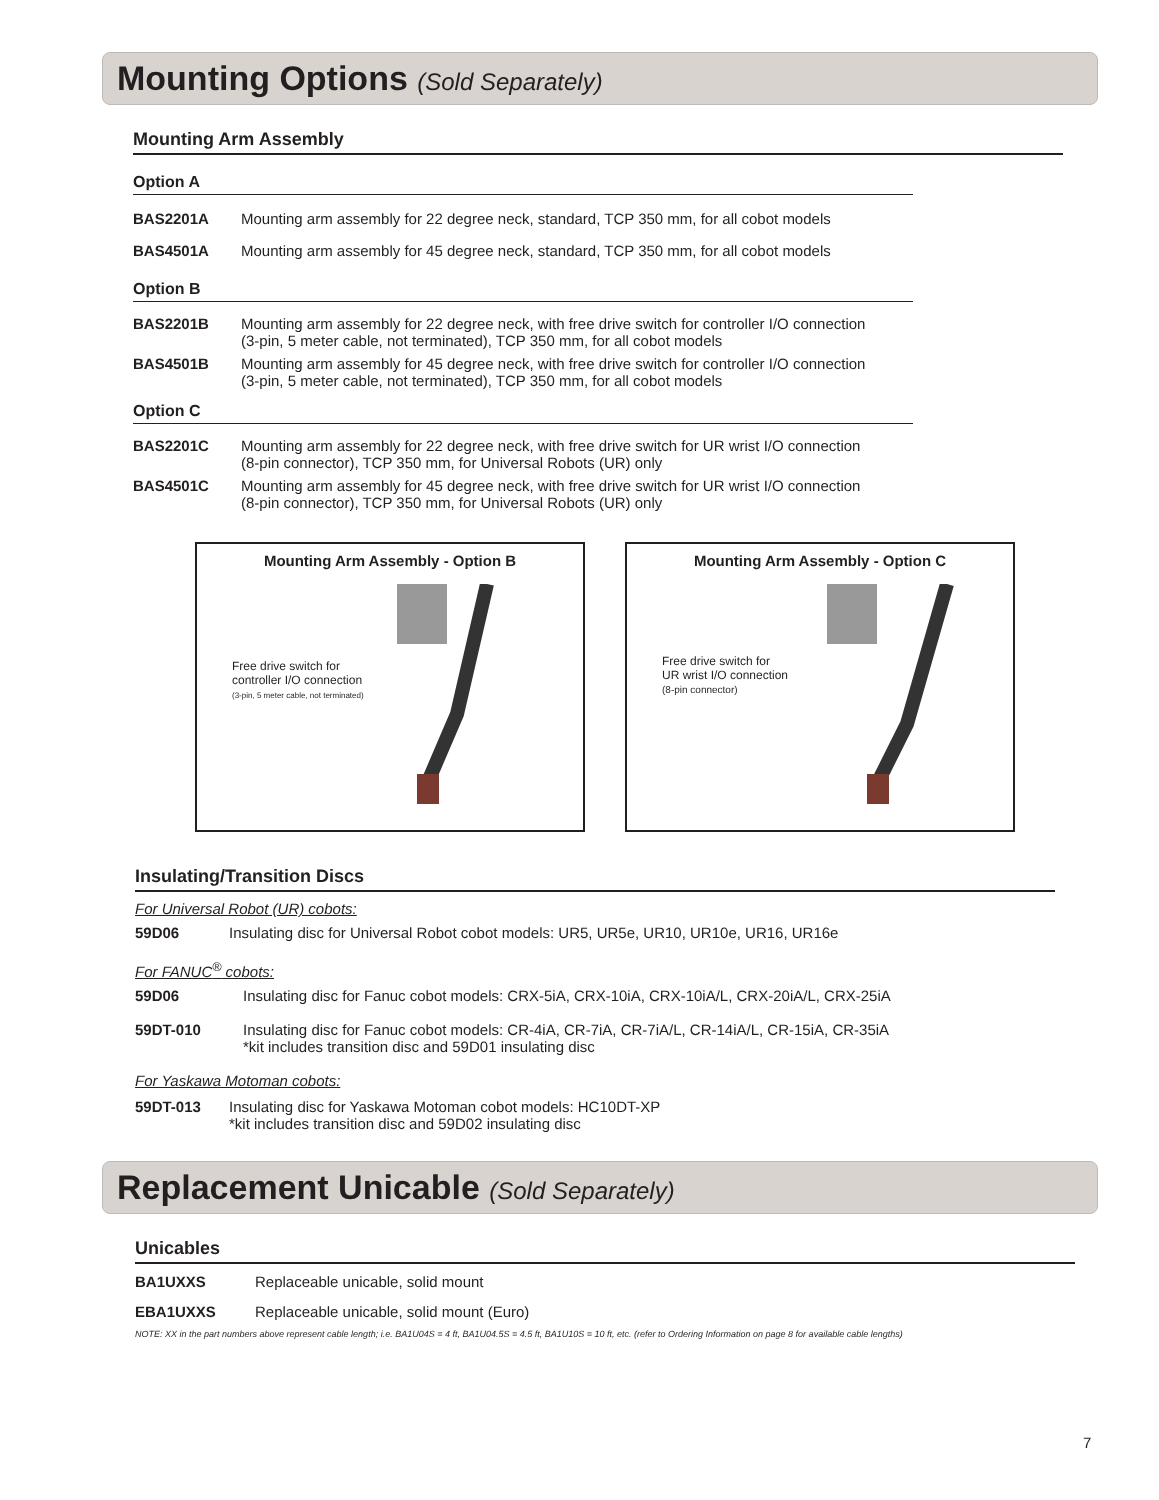Mounting Options (Sold Separately)
Mounting Arm Assembly
Option A
| BAS2201A | Mounting arm assembly for 22 degree neck, standard, TCP 350 mm, for all cobot models |
| BAS4501A | Mounting arm assembly for 45 degree neck, standard, TCP 350 mm, for all cobot models |
Option B
| BAS2201B | Mounting arm assembly for 22 degree neck, with free drive switch for controller I/O connection (3-pin, 5 meter cable, not terminated), TCP 350 mm, for all cobot models |
| BAS4501B | Mounting arm assembly for 45 degree neck, with free drive switch for controller I/O connection (3-pin, 5 meter cable, not terminated), TCP 350 mm, for all cobot models |
Option C
| BAS2201C | Mounting arm assembly for 22 degree neck, with free drive switch for UR wrist I/O connection (8-pin connector), TCP 350 mm, for Universal Robots (UR) only |
| BAS4501C | Mounting arm assembly for 45 degree neck, with free drive switch for UR wrist I/O connection (8-pin connector), TCP 350 mm, for Universal Robots (UR) only |
Mounting Arm Assembly - Option B
Free drive switch for
controller I/O connection
(3-pin, 5 meter cable, not terminated)
Mounting Arm Assembly - Option C
Free drive switch for
UR wrist I/O connection
(8-pin connector)
Insulating/Transition Discs
For Universal Robot (UR) cobots:
| 59D06 | Insulating disc for Universal Robot cobot models: UR5, UR5e, UR10, UR10e, UR16, UR16e |
For FANUC<sup>®</sup> cobots:
| 59D06 | Insulating disc for Fanuc cobot models: CRX-5iA, CRX-10iA, CRX-10iA/L, CRX-20iA/L, CRX-25iA |
| 59DT-010 | Insulating disc for Fanuc cobot models: CR-4iA, CR-7iA, CR-7iA/L, CR-14iA/L, CR-15iA, CR-35iA *kit includes transition disc and 59D01 insulating disc |
For Yaskawa Motoman cobots:
| 59DT-013 | Insulating disc for Yaskawa Motoman cobot models: HC10DT-XP *kit includes transition disc and 59D02 insulating disc |
Replacement Unicable (Sold Separately)
Unicables
| BA1UXXS | Replaceable unicable, solid mount |
| EBA1UXXS | Replaceable unicable, solid mount (Euro) |
NOTE: XX in the part numbers above represent cable length; i.e. BA1U04S = 4 ft, BA1U04.5S = 4.5 ft, BA1U10S = 10 ft, etc. (refer to Ordering Information on page 8 for available cable lengths)
7